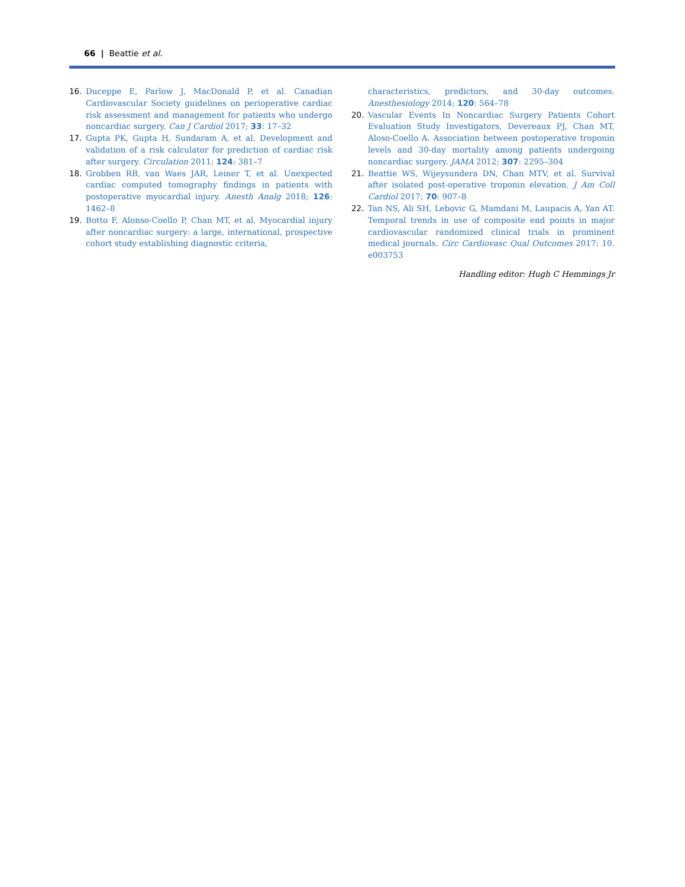66 | Beattie et al.
16. Duceppe E, Parlow J, MacDonald P, et al. Canadian Cardiovascular Society guidelines on perioperative cardiac risk assessment and management for patients who undergo noncardiac surgery. Can J Cardiol 2017; 33: 17–32
17. Gupta PK, Gupta H, Sundaram A, et al. Development and validation of a risk calculator for prediction of cardiac risk after surgery. Circulation 2011; 124: 381–7
18. Grobben RB, van Waes JAR, Leiner T, et al. Unexpected cardiac computed tomography findings in patients with postoperative myocardial injury. Anesth Analg 2018; 126: 1462–8
19. Botto F, Alonso-Coello P, Chan MT, et al. Myocardial injury after noncardiac surgery: a large, international, prospective cohort study establishing diagnostic criteria,
characteristics, predictors, and 30-day outcomes. Anesthesiology 2014; 120: 564–78
20. Vascular Events In Noncardiac Surgery Patients Cohort Evaluation Study Investigators, Devereaux PJ, Chan MT, Aloso-Coello A. Association between postoperative troponin levels and 30-day mortality among patients undergoing noncardiac surgery. JAMA 2012; 307: 2295–304
21. Beattie WS, Wijeysundera DN, Chan MTV, et al. Survival after isolated post-operative troponin elevation. J Am Coll Cardiol 2017; 70: 907–8
22. Tan NS, Ali SH, Lebovic G, Mamdani M, Laupacis A, Yan AT. Temporal trends in use of composite end points in major cardiovascular randomized clinical trials in prominent medical journals. Circ Cardiovasc Qual Outcomes 2017: 10. e003753
Handling editor: Hugh C Hemmings Jr